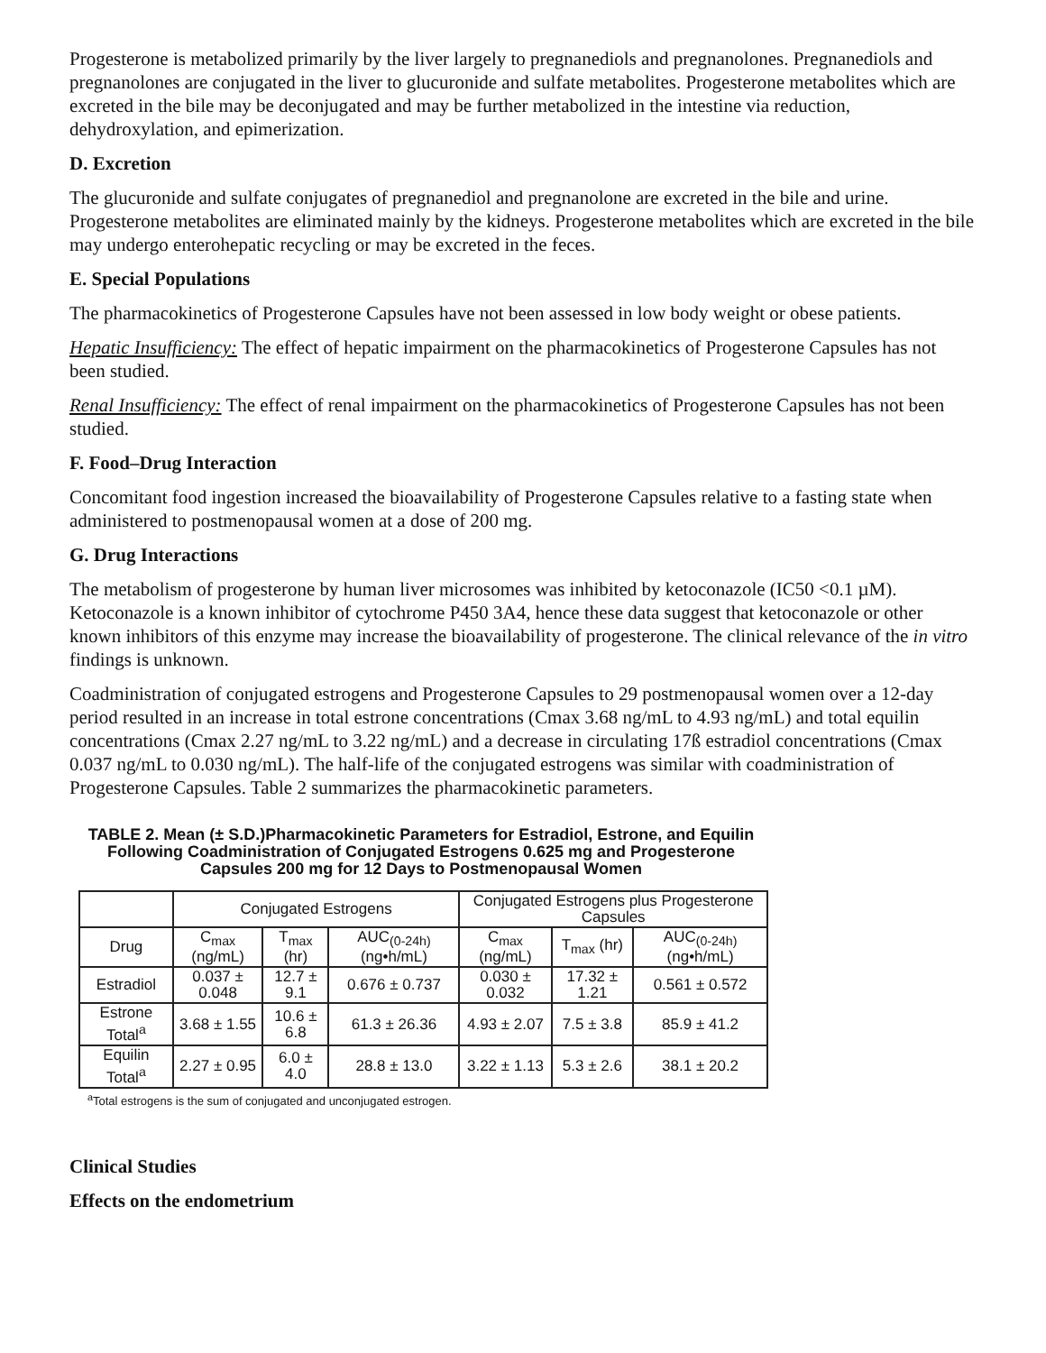Progesterone is metabolized primarily by the liver largely to pregnanediols and pregnanolones. Pregnanediols and pregnanolones are conjugated in the liver to glucuronide and sulfate metabolites. Progesterone metabolites which are excreted in the bile may be deconjugated and may be further metabolized in the intestine via reduction, dehydroxylation, and epimerization.
D. Excretion
The glucuronide and sulfate conjugates of pregnanediol and pregnanolone are excreted in the bile and urine. Progesterone metabolites are eliminated mainly by the kidneys. Progesterone metabolites which are excreted in the bile may undergo enterohepatic recycling or may be excreted in the feces.
E. Special Populations
The pharmacokinetics of Progesterone Capsules have not been assessed in low body weight or obese patients.
Hepatic Insufficiency: The effect of hepatic impairment on the pharmacokinetics of Progesterone Capsules has not been studied.
Renal Insufficiency: The effect of renal impairment on the pharmacokinetics of Progesterone Capsules has not been studied.
F. Food–Drug Interaction
Concomitant food ingestion increased the bioavailability of Progesterone Capsules relative to a fasting state when administered to postmenopausal women at a dose of 200 mg.
G. Drug Interactions
The metabolism of progesterone by human liver microsomes was inhibited by ketoconazole (IC50 <0.1 µM). Ketoconazole is a known inhibitor of cytochrome P450 3A4, hence these data suggest that ketoconazole or other known inhibitors of this enzyme may increase the bioavailability of progesterone. The clinical relevance of the in vitro findings is unknown.
Coadministration of conjugated estrogens and Progesterone Capsules to 29 postmenopausal women over a 12-day period resulted in an increase in total estrone concentrations (Cmax 3.68 ng/mL to 4.93 ng/mL) and total equilin concentrations (Cmax 2.27 ng/mL to 3.22 ng/mL) and a decrease in circulating 17ß estradiol concentrations (Cmax 0.037 ng/mL to 0.030 ng/mL). The half-life of the conjugated estrogens was similar with coadministration of Progesterone Capsules. Table 2 summarizes the pharmacokinetic parameters.
TABLE 2. Mean (± S.D.)Pharmacokinetic Parameters for Estradiol, Estrone, and Equilin Following Coadministration of Conjugated Estrogens 0.625 mg and Progesterone Capsules 200 mg for 12 Days to Postmenopausal Women
| | Conjugated Estrogens | | | Conjugated Estrogens plus Progesterone Capsules | | |
| --- | --- | --- | --- | --- | --- | --- |
| Drug | C<sub>max</sub> (ng/mL) | T<sub>max</sub> (hr) | AUC<sub>(0-24h)</sub> (ng•h/mL) | C<sub>max</sub> (ng/mL) | T<sub>max</sub> (hr) | AUC<sub>(0-24h)</sub> (ng•h/mL) |
| Estradiol | 0.037 ± 0.048 | 12.7 ± 9.1 | 0.676 ± 0.737 | 0.030 ± 0.032 | 17.32 ± 1.21 | 0.561 ± 0.572 |
| Estrone Total<sup>a</sup> | 3.68 ± 1.55 | 10.6 ± 6.8 | 61.3 ± 26.36 | 4.93 ± 2.07 | 7.5 ± 3.8 | 85.9 ± 41.2 |
| Equilin Total<sup>a</sup> | 2.27 ± 0.95 | 6.0 ± 4.0 | 28.8 ± 13.0 | 3.22 ± 1.13 | 5.3 ± 2.6 | 38.1 ± 20.2 |
<sup>a</sup> Total estrogens is the sum of conjugated and unconjugated estrogen.
Clinical Studies
Effects on the endometrium